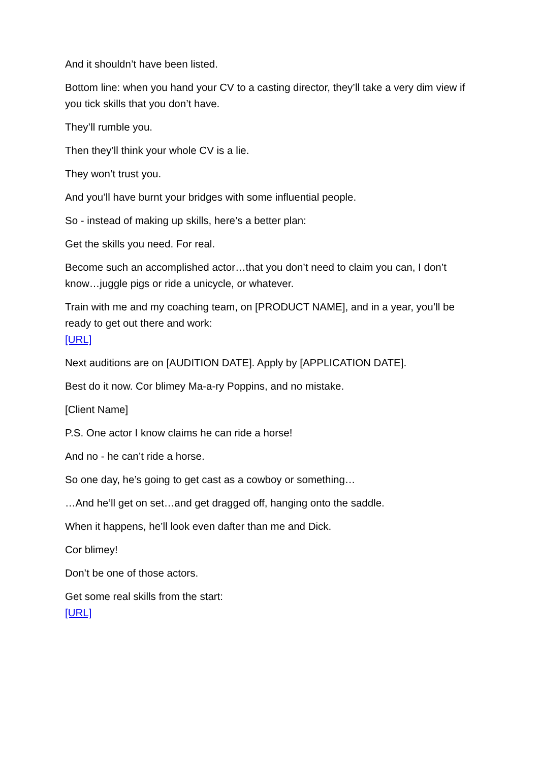And it shouldn’t have been listed.
Bottom line: when you hand your CV to a casting director, they’ll take a very dim view if you tick skills that you don’t have.
They’ll rumble you.
Then they’ll think your whole CV is a lie.
They won’t trust you.
And you’ll have burnt your bridges with some influential people.
So - instead of making up skills, here’s a better plan:
Get the skills you need. For real.
Become such an accomplished actor…that you don’t need to claim you can, I don’t know…juggle pigs or ride a unicycle, or whatever.
Train with me and my coaching team, on [PRODUCT NAME], and in a year, you’ll be ready to get out there and work:
[URL]
Next auditions are on [AUDITION DATE]. Apply by [APPLICATION DATE].
Best do it now. Cor blimey Ma-a-ry Poppins, and no mistake.
[Client Name]
P.S. One actor I know claims he can ride a horse!
And no - he can’t ride a horse.
So one day, he’s going to get cast as a cowboy or something…
…And he’ll get on set…and get dragged off, hanging onto the saddle.
When it happens, he’ll look even dafter than me and Dick.
Cor blimey!
Don’t be one of those actors.
Get some real skills from the start:
[URL]